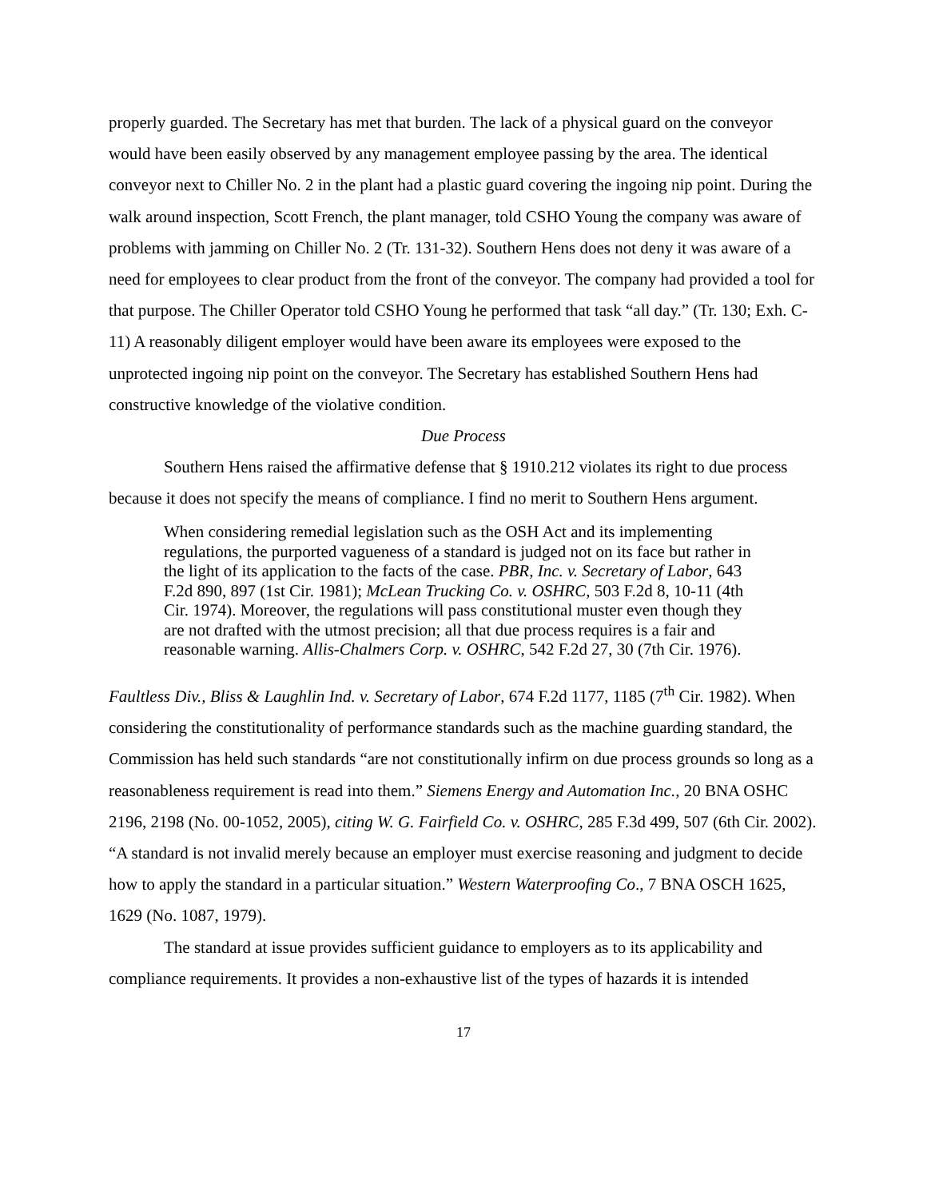properly guarded. The Secretary has met that burden. The lack of a physical guard on the conveyor would have been easily observed by any management employee passing by the area. The identical conveyor next to Chiller No. 2 in the plant had a plastic guard covering the ingoing nip point. During the walk around inspection, Scott French, the plant manager, told CSHO Young the company was aware of problems with jamming on Chiller No. 2 (Tr. 131-32). Southern Hens does not deny it was aware of a need for employees to clear product from the front of the conveyor. The company had provided a tool for that purpose. The Chiller Operator told CSHO Young he performed that task “all day.” (Tr. 130; Exh. C-11) A reasonably diligent employer would have been aware its employees were exposed to the unprotected ingoing nip point on the conveyor. The Secretary has established Southern Hens had constructive knowledge of the violative condition.
Due Process
Southern Hens raised the affirmative defense that § 1910.212 violates its right to due process because it does not specify the means of compliance. I find no merit to Southern Hens argument.
When considering remedial legislation such as the OSH Act and its implementing regulations, the purported vagueness of a standard is judged not on its face but rather in the light of its application to the facts of the case. PBR, Inc. v. Secretary of Labor, 643 F.2d 890, 897 (1st Cir. 1981); McLean Trucking Co. v. OSHRC, 503 F.2d 8, 10-11 (4th Cir. 1974). Moreover, the regulations will pass constitutional muster even though they are not drafted with the utmost precision; all that due process requires is a fair and reasonable warning. Allis-Chalmers Corp. v. OSHRC, 542 F.2d 27, 30 (7th Cir. 1976).
Faultless Div., Bliss & Laughlin Ind. v. Secretary of Labor, 674 F.2d 1177, 1185 (7<sup>th</sup> Cir. 1982). When considering the constitutionality of performance standards such as the machine guarding standard, the Commission has held such standards “are not constitutionally infirm on due process grounds so long as a reasonableness requirement is read into them.” Siemens Energy and Automation Inc., 20 BNA OSHC 2196, 2198 (No. 00-1052, 2005), citing W. G. Fairfield Co. v. OSHRC, 285 F.3d 499, 507 (6th Cir. 2002). “A standard is not invalid merely because an employer must exercise reasoning and judgment to decide how to apply the standard in a particular situation.” Western Waterproofing Co., 7 BNA OSCH 1625, 1629 (No. 1087, 1979).
The standard at issue provides sufficient guidance to employers as to its applicability and compliance requirements. It provides a non-exhaustive list of the types of hazards it is intended
17